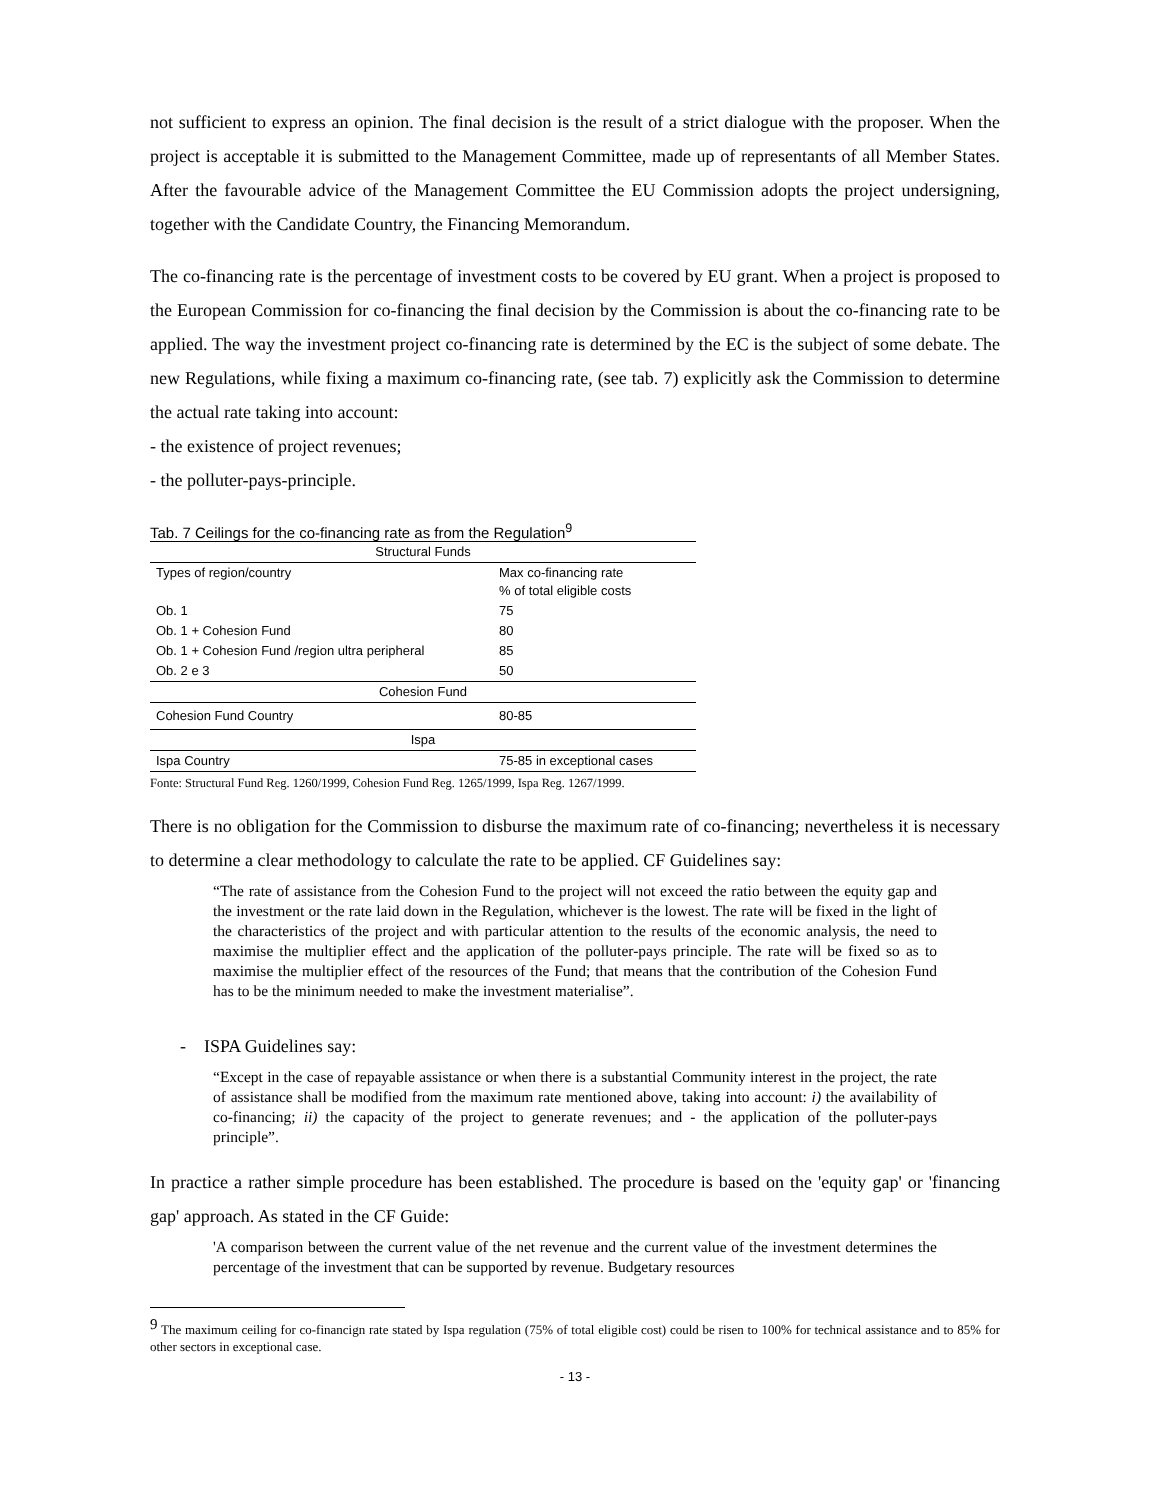not sufficient to express an opinion. The final decision is the result of a strict dialogue with the proposer. When the project is acceptable it is submitted to the Management Committee, made up of representants of all Member States. After the favourable advice of the Management Committee the EU Commission adopts the project undersigning, together with the Candidate Country, the Financing Memorandum.
The co-financing rate is the percentage of investment costs to be covered by EU grant. When a project is proposed to the European Commission for co-financing the final decision by the Commission is about the co-financing rate to be applied. The way the investment project co-financing rate is determined by the EC is the subject of some debate. The new Regulations, while fixing a maximum co-financing rate, (see tab. 7) explicitly ask the Commission to determine the actual rate taking into account:
- the existence of project revenues;
- the polluter-pays-principle.
Tab. 7 Ceilings for the co-financing rate as from the Regulation<sup>9</sup>
| Structural Funds | |
| Types of region/country | Max co-financing rate % of total eligible costs |
| Ob. 1 | 75 |
| Ob. 1 + Cohesion Fund | 80 |
| Ob. 1 + Cohesion Fund /region ultra peripheral | 85 |
| Ob. 2 e 3 | 50 |
| Cohesion Fund | |
| Cohesion Fund Country | 80-85 |
| Ispa | |
| Ispa Country | 75-85 in exceptional cases |
Fonte: Structural Fund Reg. 1260/1999, Cohesion Fund Reg. 1265/1999, Ispa Reg. 1267/1999.
There is no obligation for the Commission to disburse the maximum rate of co-financing; nevertheless it is necessary to determine a clear methodology to calculate the rate to be applied. CF Guidelines say:
“The rate of assistance from the Cohesion Fund to the project will not exceed the ratio between the equity gap and the investment or the rate laid down in the Regulation, whichever is the lowest. The rate will be fixed in the light of the characteristics of the project and with particular attention to the results of the economic analysis, the need to maximise the multiplier effect and the application of the polluter-pays principle. The rate will be fixed so as to maximise the multiplier effect of the resources of the Fund; that means that the contribution of the Cohesion Fund has to be the minimum needed to make the investment materialise”.
- ISPA Guidelines say:
“Except in the case of repayable assistance or when there is a substantial Community interest in the project, the rate of assistance shall be modified from the maximum rate mentioned above, taking into account: i) the availability of co-financing; ii) the capacity of the project to generate revenues; and - the application of the polluter-pays principle”.
In practice a rather simple procedure has been established. The procedure is based on the 'equity gap' or 'financing gap' approach. As stated in the CF Guide:
'A comparison between the current value of the net revenue and the current value of the investment determines the percentage of the investment that can be supported by revenue. Budgetary resources
<sup>9</sup> The maximum ceiling for co-financign rate stated by Ispa regulation (75% of total eligible cost) could be risen to 100% for technical assistance and to 85% for other sectors in exceptional case.
- 13 -